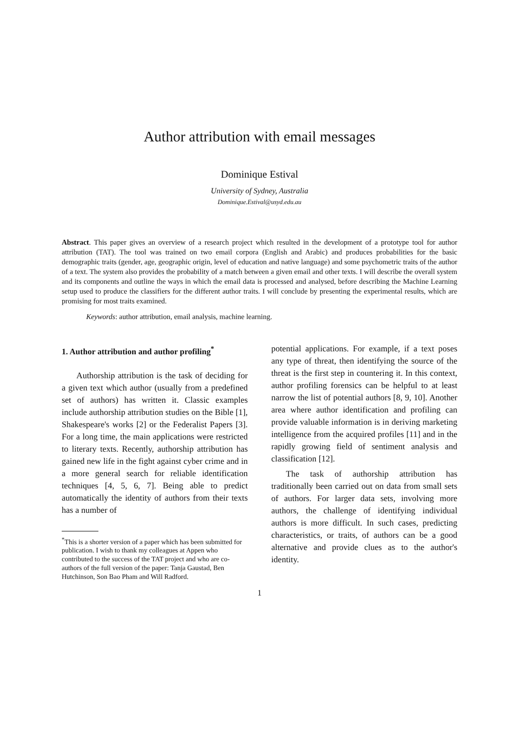Author attribution with email messages
Dominique Estival
University of Sydney, Australia
Dominique.Estival@usyd.edu.au
Abstract. This paper gives an overview of a research project which resulted in the development of a prototype tool for author attribution (TAT). The tool was trained on two email corpora (English and Arabic) and produces probabilities for the basic demographic traits (gender, age, geographic origin, level of education and native language) and some psychometric traits of the author of a text. The system also provides the probability of a match between a given email and other texts. I will describe the overall system and its components and outline the ways in which the email data is processed and analysed, before describing the Machine Learning setup used to produce the classifiers for the different author traits. I will conclude by presenting the experimental results, which are promising for most traits examined.
Keywords: author attribution, email analysis, machine learning.
1. Author attribution and author profiling<sup>*</sup>
Authorship attribution is the task of deciding for a given text which author (usually from a predefined set of authors) has written it. Classic examples include authorship attribution studies on the Bible [1], Shakespeare's works [2] or the Federalist Papers [3]. For a long time, the main applications were restricted to literary texts. Recently, authorship attribution has gained new life in the fight against cyber crime and in a more general search for reliable identification techniques [4, 5, 6, 7]. Being able to predict automatically the identity of authors from their texts has a number of
<sup>*</sup> This is a shorter version of a paper which has been submitted for publication. I wish to thank my colleagues at Appen who contributed to the success of the TAT project and who are co-authors of the full version of the paper: Tanja Gaustad, Ben Hutchinson, Son Bao Pham and Will Radford.
potential applications. For example, if a text poses any type of threat, then identifying the source of the threat is the first step in countering it. In this context, author profiling forensics can be helpful to at least narrow the list of potential authors [8, 9, 10]. Another area where author identification and profiling can provide valuable information is in deriving marketing intelligence from the acquired profiles [11] and in the rapidly growing field of sentiment analysis and classification [12].
The task of authorship attribution has traditionally been carried out on data from small sets of authors. For larger data sets, involving more authors, the challenge of identifying individual authors is more difficult. In such cases, predicting characteristics, or traits, of authors can be a good alternative and provide clues as to the author's identity.
1